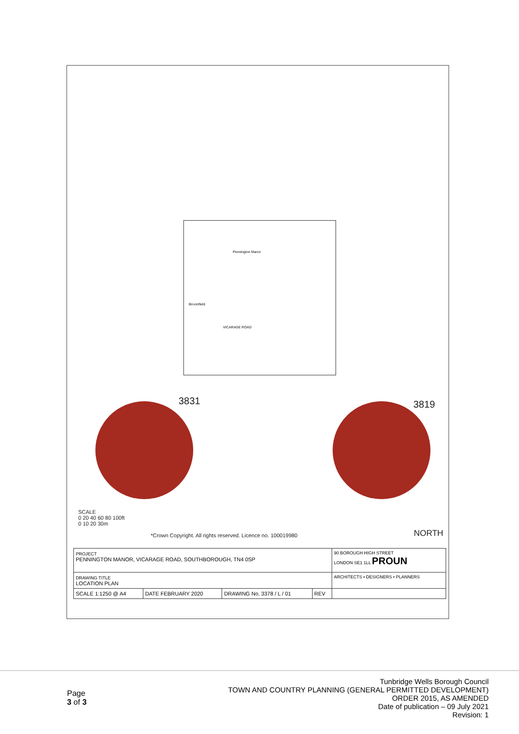Pennington Manor
Broomfield
VICARAGE ROAD
3831 3819
SCALE
0 20 40 60 80 100ft
0 10 20 30m
*Crown Copyright. All rights reserved. Licence no. 100019980
NORTH
| PROJECT PENNINGTON MANOR, VICARAGE ROAD, SOUTHBOROUGH, TN4 0SP | | | | 90 BOROUGH HIGH STREET LONDON SE1 1LL PROUN |
| DRAWING TITLE LOCATION PLAN | | | | ARCHITECTS • DESIGNERS • PLANNERS |
| SCALE 1:1250 @ A4 | DATE FEBRUARY 2020 | DRAWING No. 3378 / L / 01 | REV | |
Page
3 of 3
Tunbridge Wells Borough Council
TOWN AND COUNTRY PLANNING (GENERAL PERMITTED DEVELOPMENT)
ORDER 2015, AS AMENDED
Date of publication – 09 July 2021
Revision: 1